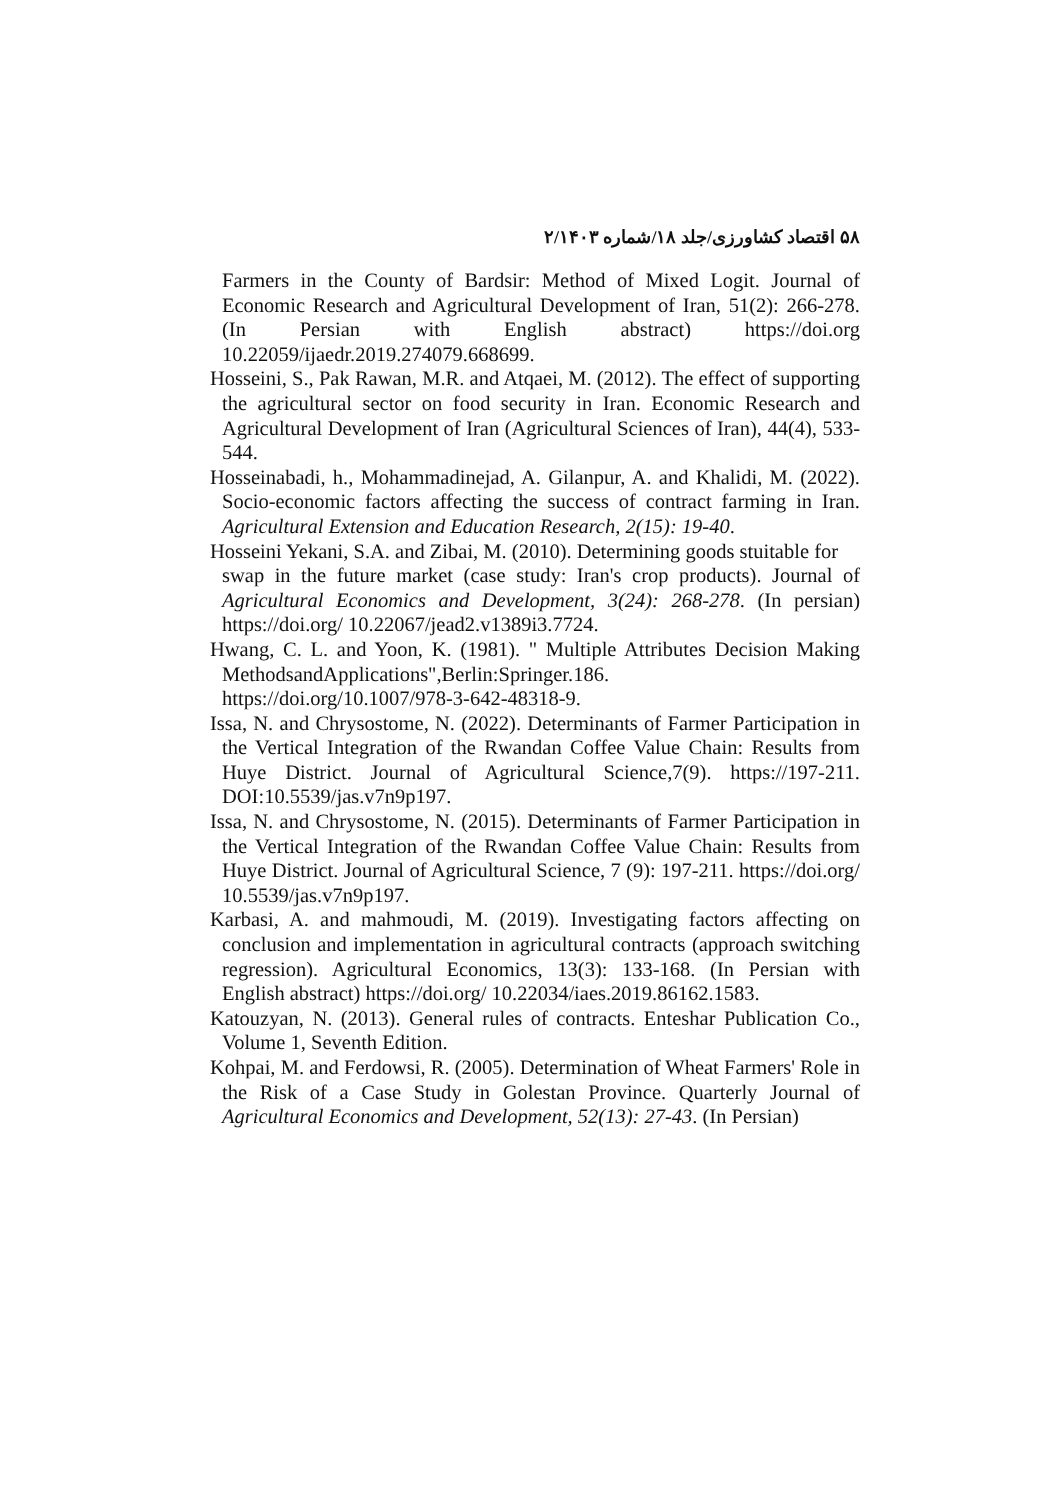۵۸ اقتصاد کشاورزی/جلد ۱۸/شماره ۲/۱۴۰۳
Farmers in the County of Bardsir: Method of Mixed Logit. Journal of Economic Research and Agricultural Development of Iran, 51(2): 266-278. (In Persian with English abstract) https://doi.org 10.22059/ijaedr.2019.274079.668699.
Hosseini, S., Pak Rawan, M.R. and Atqaei, M. (2012). The effect of supporting the agricultural sector on food security in Iran. Economic Research and Agricultural Development of Iran (Agricultural Sciences of Iran), 44(4), 533-544.
Hosseinabadi, h., Mohammadinejad, A. Gilanpur, A. and Khalidi, M. (2022). Socio-economic factors affecting the success of contract farming in Iran. Agricultural Extension and Education Research, 2(15): 19-40.
Hosseini Yekani, S.A. and Zibai, M. (2010). Determining goods stuitable for
swap in the future market (case study: Iran's crop products). Journal of Agricultural Economics and Development, 3(24): 268-278. (In persian) https://doi.org/ 10.22067/jead2.v1389i3.7724.
Hwang, C. L. and Yoon, K. (1981). " Multiple Attributes Decision Making MethodsandApplications",Berlin:Springer.186.
https://doi.org/10.1007/978-3-642-48318-9.
Issa, N. and Chrysostome, N. (2022). Determinants of Farmer Participation in the Vertical Integration of the Rwandan Coffee Value Chain: Results from Huye District. Journal of Agricultural Science,7(9). https://197-211. DOI:10.5539/jas.v7n9p197.
Issa, N. and Chrysostome, N. (2015). Determinants of Farmer Participation in the Vertical Integration of the Rwandan Coffee Value Chain: Results from Huye District. Journal of Agricultural Science, 7 (9): 197-211. https://doi.org/ 10.5539/jas.v7n9p197.
Karbasi, A. and mahmoudi, M. (2019). Investigating factors affecting on conclusion and implementation in agricultural contracts (approach switching regression). Agricultural Economics, 13(3): 133-168. (In Persian with English abstract) https://doi.org/ 10.22034/iaes.2019.86162.1583.
Katouzyan, N. (2013). General rules of contracts. Enteshar Publication Co., Volume 1, Seventh Edition.
Kohpai, M. and Ferdowsi, R. (2005). Determination of Wheat Farmers' Role in the Risk of a Case Study in Golestan Province. Quarterly Journal of Agricultural Economics and Development, 52(13): 27-43. (In Persian)